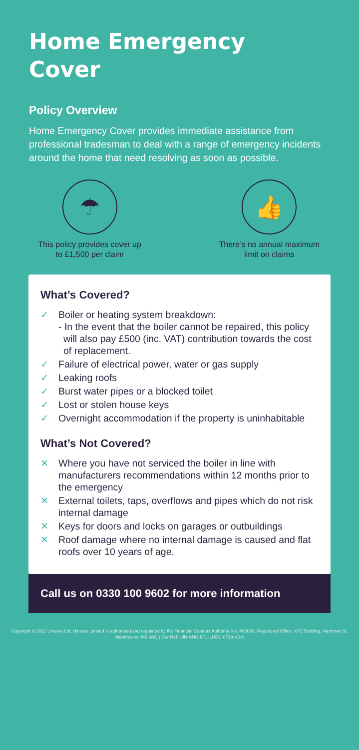Home Emergency
Cover
Policy Overview
Home Emergency Cover provides immediate assistance from professional tradesman to deal with a range of emergency incidents around the home that need resolving as soon as possible.
☂
This policy provides cover up
to £1,500 per claim
👍
There’s no annual maximum
limit on claims
What’s Covered?
✓ Boiler or heating system breakdown:
- In the event that the boiler cannot be repaired, this policy will also pay £500 (inc. VAT) contribution towards the cost of replacement.
✓ Failure of electrical power, water or gas supply
✓ Leaking roofs
✓ Burst water pipes or a blocked toilet
✓ Lost or stolen house keys
✓ Overnight accommodation if the property is uninhabitable
What’s Not Covered?
✕ Where you have not serviced the boiler in line with manufacturers recommendations within 12 months prior to the emergency
✕ External toilets, taps, overflows and pipes which do not risk internal damage
✕ Keys for doors and locks on garages or outbuildings
✕ Roof damage where no internal damage is caused and flat roofs over 10 years of age.
Call us on 0330 100 9602 for more information
Copyright © 2021 Uinsure Ltd. Uinsure Limited is authorised and regulated by the Financial Conduct Authority. No. 463689. Registered Office: XYZ Building, Hardman St, Manchester, M3 3AQ | Our Ref: UIN-ANC-BTL-LHEC-0719-V2.0